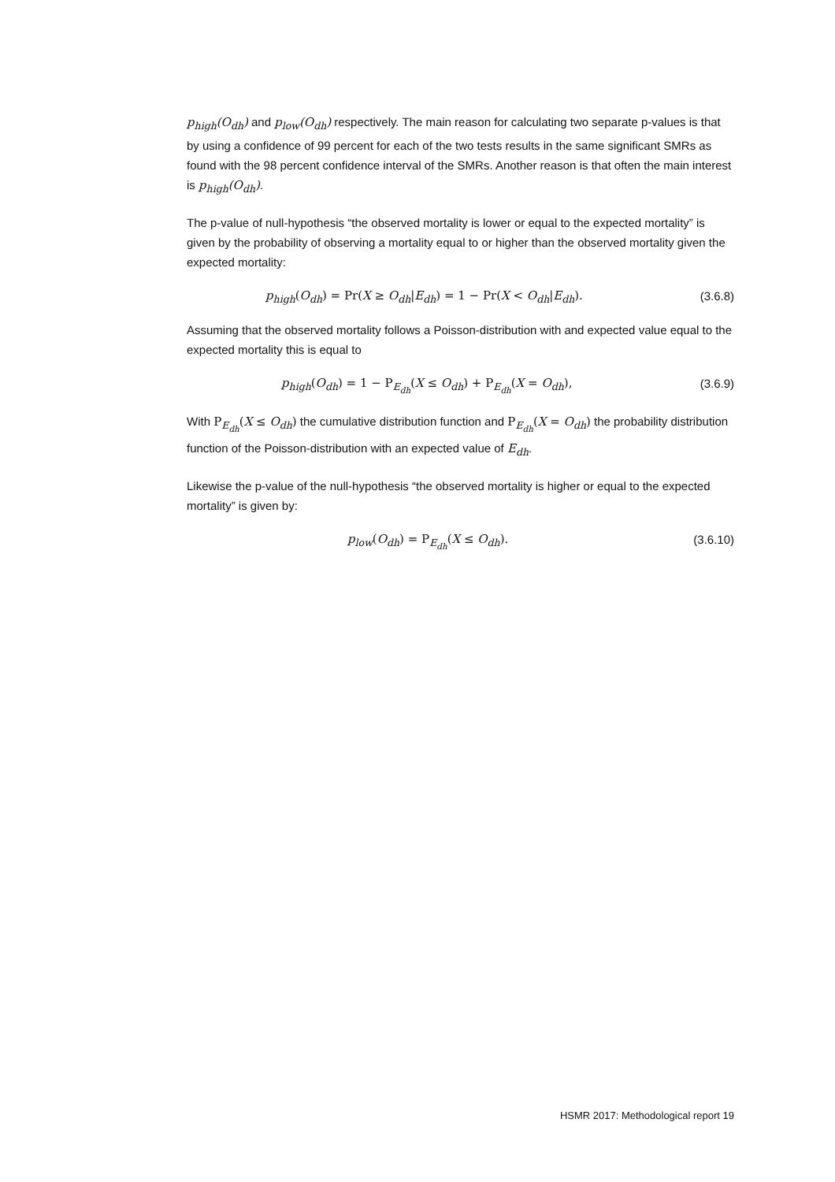p<sub>high</sub>(O<sub>dh</sub>) and p<sub>low</sub>(O<sub>dh</sub>) respectively. The main reason for calculating two separate p-values is that by using a confidence of 99 percent for each of the two tests results in the same significant SMRs as found with the 98 percent confidence interval of the SMRs. Another reason is that often the main interest is p<sub>high</sub>(O<sub>dh</sub>).
The p-value of null-hypothesis “the observed mortality is lower or equal to the expected mortality” is given by the probability of observing a mortality equal to or higher than the observed mortality given the expected mortality:
p<sub>high</sub>(O<sub>dh</sub>) = Pr(X ≥ O<sub>dh</sub>|E<sub>dh</sub>) = 1 − Pr(X < O<sub>dh</sub>|E<sub>dh</sub>). (3.6.8)
Assuming that the observed mortality follows a Poisson-distribution with and expected value equal to the expected mortality this is equal to
p<sub>high</sub>(O<sub>dh</sub>) = 1 − P<sub>E<sub>dh</sub></sub>(X ≤ O<sub>dh</sub>) + P<sub>E<sub>dh</sub></sub>(X = O<sub>dh</sub>), (3.6.9)
With P<sub>E<sub>dh</sub></sub>(X ≤ O<sub>dh</sub>) the cumulative distribution function and P<sub>E<sub>dh</sub></sub>(X = O<sub>dh</sub>) the probability distribution function of the Poisson-distribution with an expected value of E<sub>dh</sub>.
Likewise the p-value of the null-hypothesis “the observed mortality is higher or equal to the expected mortality” is given by:
p<sub>low</sub>(O<sub>dh</sub>) = P<sub>E<sub>dh</sub></sub>(X ≤ O<sub>dh</sub>). (3.6.10)
HSMR 2017: Methodological report 19